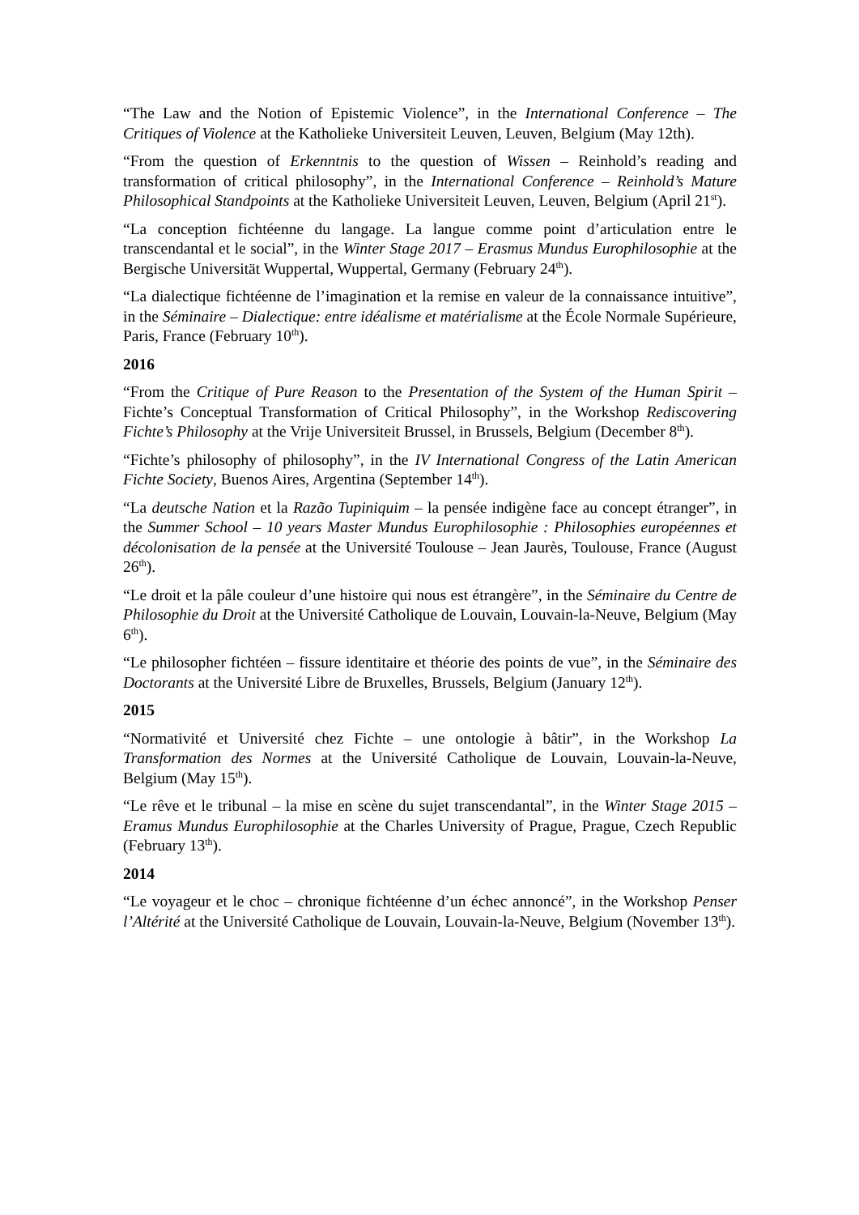“The Law and the Notion of Epistemic Violence”, in the International Conference – The Critiques of Violence at the Katholieke Universiteit Leuven, Leuven, Belgium (May 12th).
“From the question of Erkenntnis to the question of Wissen – Reinhold’s reading and transformation of critical philosophy”, in the International Conference – Reinhold’s Mature Philosophical Standpoints at the Katholieke Universiteit Leuven, Leuven, Belgium (April 21<sup>st</sup>).
“La conception fichtéenne du langage. La langue comme point d’articulation entre le transcendantal et le social”, in the Winter Stage 2017 – Erasmus Mundus Europhilosophie at the Bergische Universität Wuppertal, Wuppertal, Germany (February 24<sup>th</sup>).
“La dialectique fichtéenne de l’imagination et la remise en valeur de la connaissance intuitive”, in the Séminaire – Dialectique: entre idéalisme et matérialisme at the École Normale Supérieure, Paris, France (February 10<sup>th</sup>).
2016
“From the Critique of Pure Reason to the Presentation of the System of the Human Spirit – Fichte’s Conceptual Transformation of Critical Philosophy”, in the Workshop Rediscovering Fichte’s Philosophy at the Vrije Universiteit Brussel, in Brussels, Belgium (December 8<sup>th</sup>).
“Fichte’s philosophy of philosophy”, in the IV International Congress of the Latin American Fichte Society, Buenos Aires, Argentina (September 14<sup>th</sup>).
“La deutsche Nation et la Razão Tupiniquim – la pensée indigène face au concept étranger”, in the Summer School – 10 years Master Mundus Europhilosophie : Philosophies européennes et décolonisation de la pensée at the Université Toulouse – Jean Jaurès, Toulouse, France (August 26<sup>th</sup>).
“Le droit et la pâle couleur d’une histoire qui nous est étrangère”, in the Séminaire du Centre de Philosophie du Droit at the Université Catholique de Louvain, Louvain-la-Neuve, Belgium (May 6<sup>th</sup>).
“Le philosopher fichtéen – fissure identitaire et théorie des points de vue”, in the Séminaire des Doctorants at the Université Libre de Bruxelles, Brussels, Belgium (January 12<sup>th</sup>).
2015
“Normativité et Université chez Fichte – une ontologie à bâtir”, in the Workshop La Transformation des Normes at the Université Catholique de Louvain, Louvain-la-Neuve, Belgium (May 15<sup>th</sup>).
“Le rêve et le tribunal – la mise en scène du sujet transcendantal”, in the Winter Stage 2015 – Eramus Mundus Europhilosophie at the Charles University of Prague, Prague, Czech Republic (February 13<sup>th</sup>).
2014
“Le voyageur et le choc – chronique fichtéenne d’un échec annoncé”, in the Workshop Penser l’Altérité at the Université Catholique de Louvain, Louvain-la-Neuve, Belgium (November 13<sup>th</sup>).